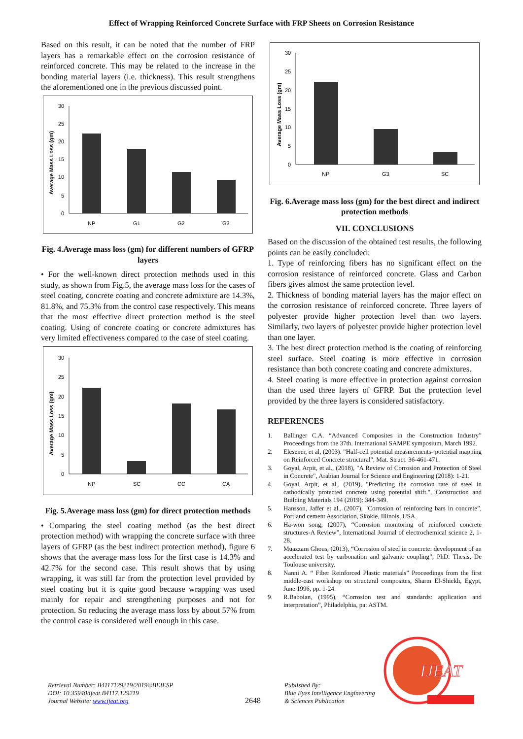Effect of Wrapping Reinforced Concrete Surface with FRP Sheets on Corrosion Resistance
Based on this result, it can be noted that the number of FRP layers has a remarkable effect on the corrosion resistance of reinforced concrete. This may be related to the increase in the bonding material layers (i.e. thickness). This result strengthens the aforementioned one in the previous discussed point.
Average Mass Loss (gm)
30
25
20
15
10
5
0
NP
G1
G2
G3
Fig. 4.Average mass loss (gm) for different numbers of GFRP layers
• For the well-known direct protection methods used in this study, as shown from Fig.5, the average mass loss for the cases of steel coating, concrete coating and concrete admixture are 14.3%, 81.8%, and 75.3% from the control case respectively. This means that the most effective direct protection method is the steel coating. Using of concrete coating or concrete admixtures has very limited effectiveness compared to the case of steel coating.
Average Mass Loss (gm)
30
25
20
15
10
5
0
NP
SC
CC
CA
Fig. 5.Average mass loss (gm) for direct protection methods
• Comparing the steel coating method (as the best direct protection method) with wrapping the concrete surface with three layers of GFRP (as the best indirect protection method), figure 6 shows that the average mass loss for the first case is 14.3% and 42.7% for the second case. This result shows that by using wrapping, it was still far from the protection level provided by steel coating but it is quite good because wrapping was used mainly for repair and strengthening purposes and not for protection. So reducing the average mass loss by about 57% from the control case is considered well enough in this case.
Average Mass Loss (gm)
30
25
20
15
10
5
0
NP
G3
SC
Fig. 6.Average mass loss (gm) for the best direct and indirect protection methods
VII. CONCLUSIONS
Based on the discussion of the obtained test results, the following points can be easily concluded:
1. Type of reinforcing fibers has no significant effect on the corrosion resistance of reinforced concrete. Glass and Carbon fibers gives almost the same protection level.
2. Thickness of bonding material layers has the major effect on the corrosion resistance of reinforced concrete. Three layers of polyester provide higher protection level than two layers. Similarly, two layers of polyester provide higher protection level than one layer.
3. The best direct protection method is the coating of reinforcing steel surface. Steel coating is more effective in corrosion resistance than both concrete coating and concrete admixtures.
4. Steel coating is more effective in protection against corrosion than the used three layers of GFRP. But the protection level provided by the three layers is considered satisfactory.
REFERENCES
1. Ballinger C.A. “Advanced Composites in the Construction Industry” Proceedings from the 37th. International SAMPE symposium, March 1992.
2. Elesener, et al, (2003). "Half-cell potential measurements- potential mapping on Reinforced Concrete structural", Mat. Struct. 36-461-471.
3. Goyal, Arpit, et al., (2018), "A Review of Corrosion and Protection of Steel in Concrete", Arabian Journal for Science and Engineering (2018): 1-21.
4. Goyal, Arpit, et al., (2019), "Predicting the corrosion rate of steel in cathodically protected concrete using potential shift.", Construction and Building Materials 194 (2019): 344-349.
5. Hansson, Jaffer et al., (2007), "Corrosion of reinforcing bars in concrete”, Portland cement Association, Skokie, Illinois, USA.
6. Ha-won song, (2007), “Corrosion monitoring of reinforced concrete structures-A Review”, International Journal of electrochemical science 2, 1-28.
7. Muazzam Ghous, (2013), “Corrosion of steel in concrete: development of an accelerated test by carbonation and galvanic coupling”, PhD. Thesis, De Toulouse university.
8. Nanni A. “ Fiber Reinforced Plastic materials” Proceedings from the first middle-east workshop on structural composites, Sharm El-Shiekh, Egypt, June 1996, pp. 1-24.
9. R.Baboian, (1995), “Corrosion test and standards: application and interpretation”, Philadelphia, pa: ASTM.
Retrieval Number: B4117129219/2019©BEIESP
DOI: 10.35940/ijeat.B4117.129219
Journal Website: www.ijeat.org
2648
Published By:
Blue Eyes Intelligence Engineering
& Sciences Publication
IJEAT